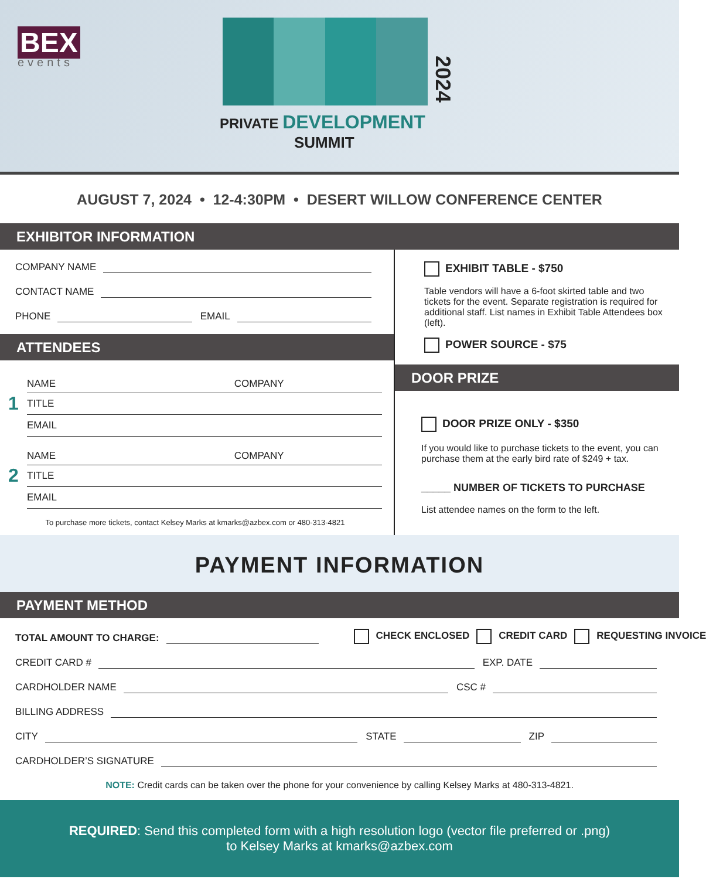BEX
events
PRIVATE DEVELOPMENT
SUMMIT
2024
AUGUST 7, 2024 • 12-4:30PM • DESERT WILLOW CONFERENCE CENTER
EXHIBITOR INFORMATION
COMPANY NAME
CONTACT NAME
PHONE EMAIL
ATTENDEES
1
NAME COMPANY
TITLE
EMAIL
2
NAME COMPANY
TITLE
EMAIL
To purchase more tickets, contact Kelsey Marks at kmarks@azbex.com or 480-313-4821
EXHIBIT TABLE - $750
Table vendors will have a 6-foot skirted table and two tickets for the event. Separate registration is required for additional staff. List names in Exhibit Table Attendees box (left).
POWER SOURCE - $75
DOOR PRIZE
DOOR PRIZE ONLY - $350
If you would like to purchase tickets to the event, you can purchase them at the early bird rate of $249 + tax.
_____ NUMBER OF TICKETS TO PURCHASE
List attendee names on the form to the left.
PAYMENT INFORMATION
PAYMENT METHOD
TOTAL AMOUNT TO CHARGE: CHECK ENCLOSED CREDIT CARD REQUESTING INVOICE
CREDIT CARD # EXP. DATE
CARDHOLDER NAME CSC #
BILLING ADDRESS
CITY STATE ZIP
CARDHOLDER’S SIGNATURE
NOTE: Credit cards can be taken over the phone for your convenience by calling Kelsey Marks at 480-313-4821.
REQUIRED: Send this completed form with a high resolution logo (vector file preferred or .png)
to Kelsey Marks at kmarks@azbex.com